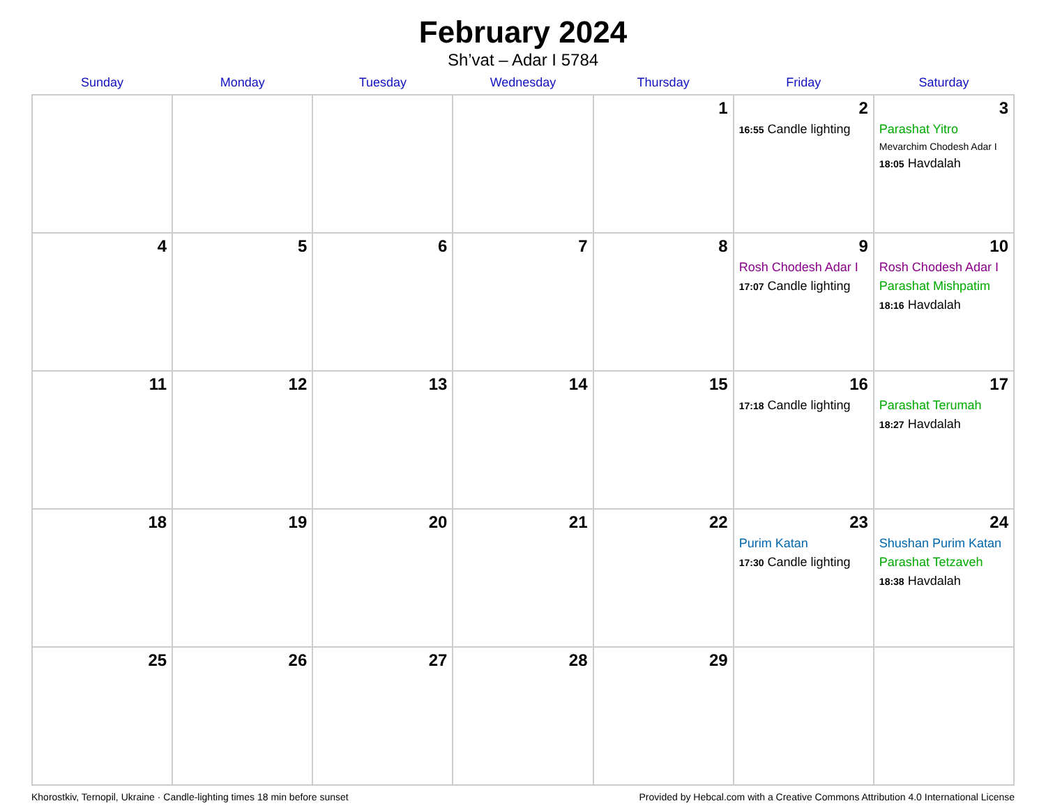February 2024
Sh’vat – Adar I 5784
| Sunday | Monday | Tuesday | Wednesday | Thursday | Friday | Saturday |
| --- | --- | --- | --- | --- | --- | --- |
| | | | | 1 | 2 16:55 Candle lighting | 3 Parashat Yitro Mevarchim Chodesh Adar I 18:05 Havdalah |
| 4 | 5 | 6 | 7 | 8 | 9 Rosh Chodesh Adar I 17:07 Candle lighting | 10 Rosh Chodesh Adar I Parashat Mishpatim 18:16 Havdalah |
| 11 | 12 | 13 | 14 | 15 | 16 17:18 Candle lighting | 17 Parashat Terumah 18:27 Havdalah |
| 18 | 19 | 20 | 21 | 22 | 23 Purim Katan 17:30 Candle lighting | 24 Shushan Purim Katan Parashat Tetzaveh 18:38 Havdalah |
| 25 | 26 | 27 | 28 | 29 | | |
Khorostkiv, Ternopil, Ukraine · Candle-lighting times 18 min before sunset Provided by Hebcal.com with a Creative Commons Attribution 4.0 International License